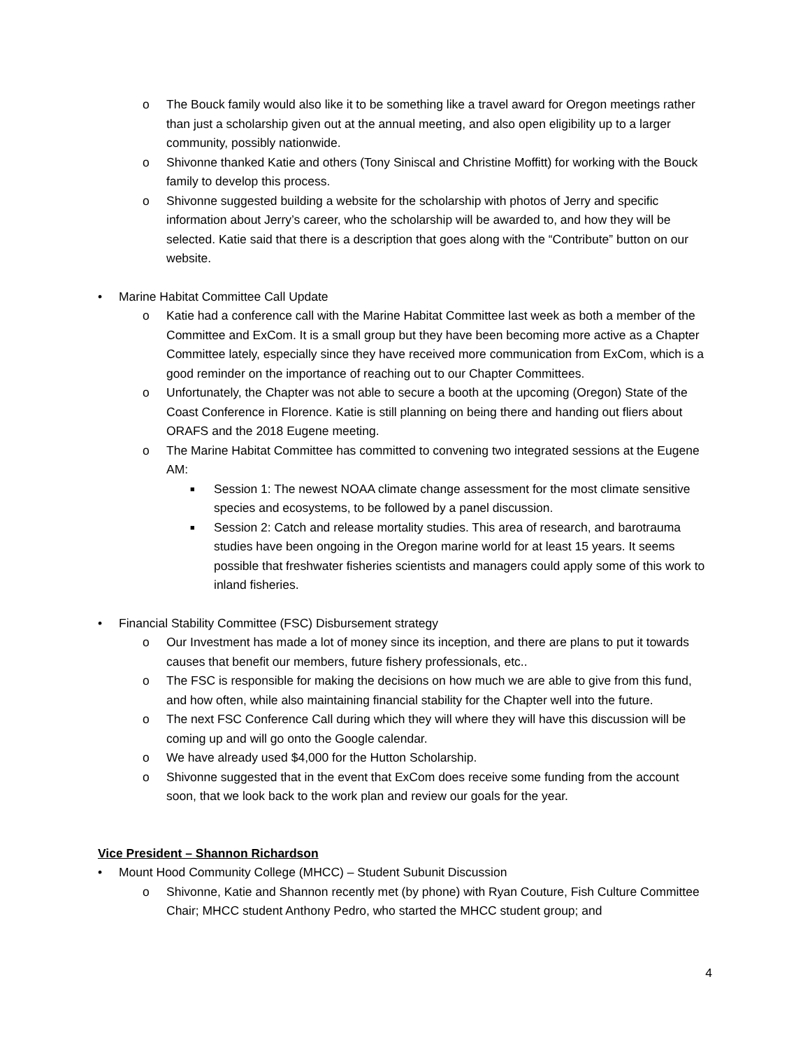o The Bouck family would also like it to be something like a travel award for Oregon meetings rather than just a scholarship given out at the annual meeting, and also open eligibility up to a larger community, possibly nationwide.
o Shivonne thanked Katie and others (Tony Siniscal and Christine Moffitt) for working with the Bouck family to develop this process.
o Shivonne suggested building a website for the scholarship with photos of Jerry and specific information about Jerry’s career, who the scholarship will be awarded to, and how they will be selected. Katie said that there is a description that goes along with the “Contribute” button on our website.
• Marine Habitat Committee Call Update
o Katie had a conference call with the Marine Habitat Committee last week as both a member of the Committee and ExCom. It is a small group but they have been becoming more active as a Chapter Committee lately, especially since they have received more communication from ExCom, which is a good reminder on the importance of reaching out to our Chapter Committees.
o Unfortunately, the Chapter was not able to secure a booth at the upcoming (Oregon) State of the Coast Conference in Florence. Katie is still planning on being there and handing out fliers about ORAFS and the 2018 Eugene meeting.
o The Marine Habitat Committee has committed to convening two integrated sessions at the Eugene AM:
■ Session 1: The newest NOAA climate change assessment for the most climate sensitive species and ecosystems, to be followed by a panel discussion.
■ Session 2: Catch and release mortality studies. This area of research, and barotrauma studies have been ongoing in the Oregon marine world for at least 15 years. It seems possible that freshwater fisheries scientists and managers could apply some of this work to inland fisheries.
• Financial Stability Committee (FSC) Disbursement strategy
o Our Investment has made a lot of money since its inception, and there are plans to put it towards causes that benefit our members, future fishery professionals, etc..
o The FSC is responsible for making the decisions on how much we are able to give from this fund, and how often, while also maintaining financial stability for the Chapter well into the future.
o The next FSC Conference Call during which they will where they will have this discussion will be coming up and will go onto the Google calendar.
o We have already used $4,000 for the Hutton Scholarship.
o Shivonne suggested that in the event that ExCom does receive some funding from the account soon, that we look back to the work plan and review our goals for the year.
Vice President – Shannon Richardson
• Mount Hood Community College (MHCC) – Student Subunit Discussion
o Shivonne, Katie and Shannon recently met (by phone) with Ryan Couture, Fish Culture Committee Chair; MHCC student Anthony Pedro, who started the MHCC student group; and
4